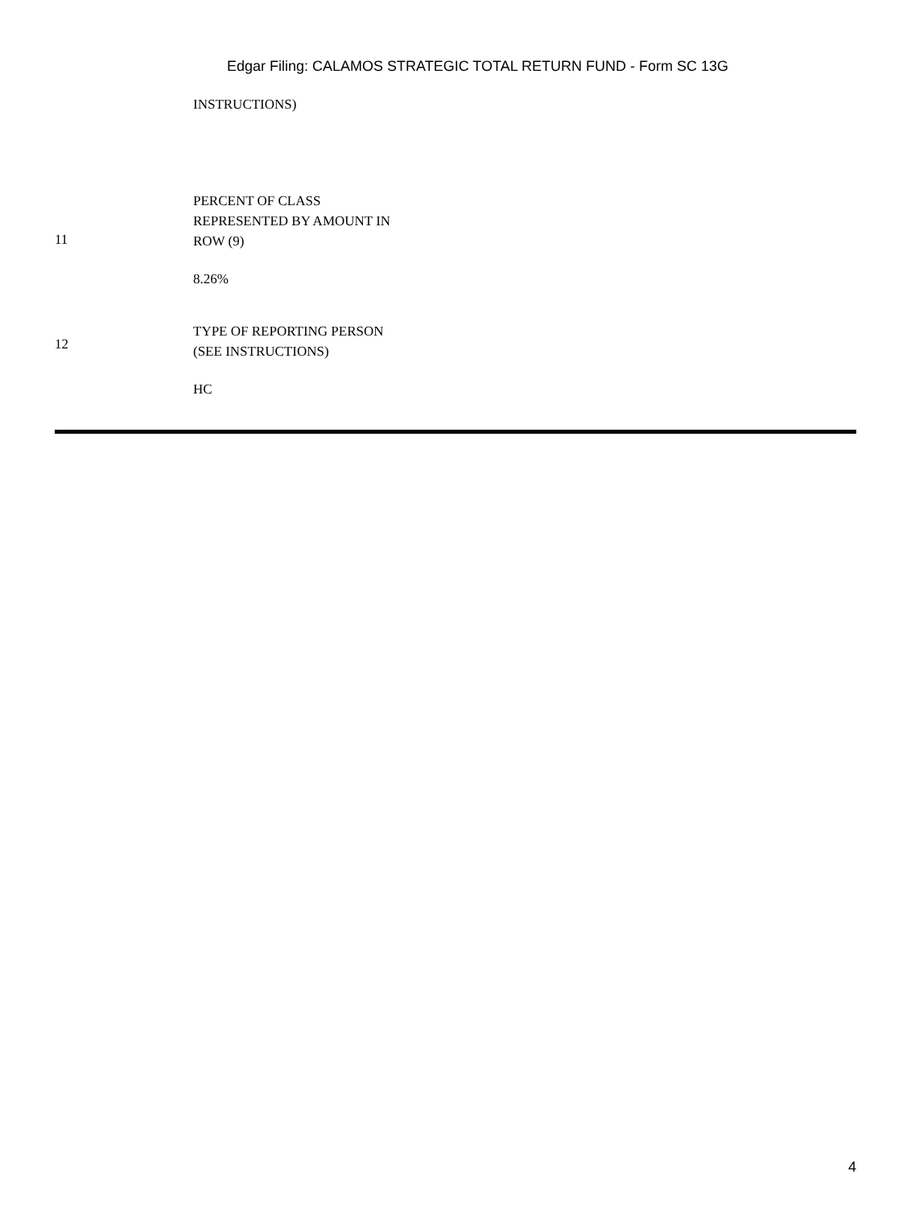Edgar Filing: CALAMOS STRATEGIC TOTAL RETURN FUND - Form SC 13G
| | INSTRUCTIONS) |
| 11 | PERCENT OF CLASS REPRESENTED BY AMOUNT IN ROW (9) 8.26% |
| 12 | TYPE OF REPORTING PERSON (SEE INSTRUCTIONS) HC |
4